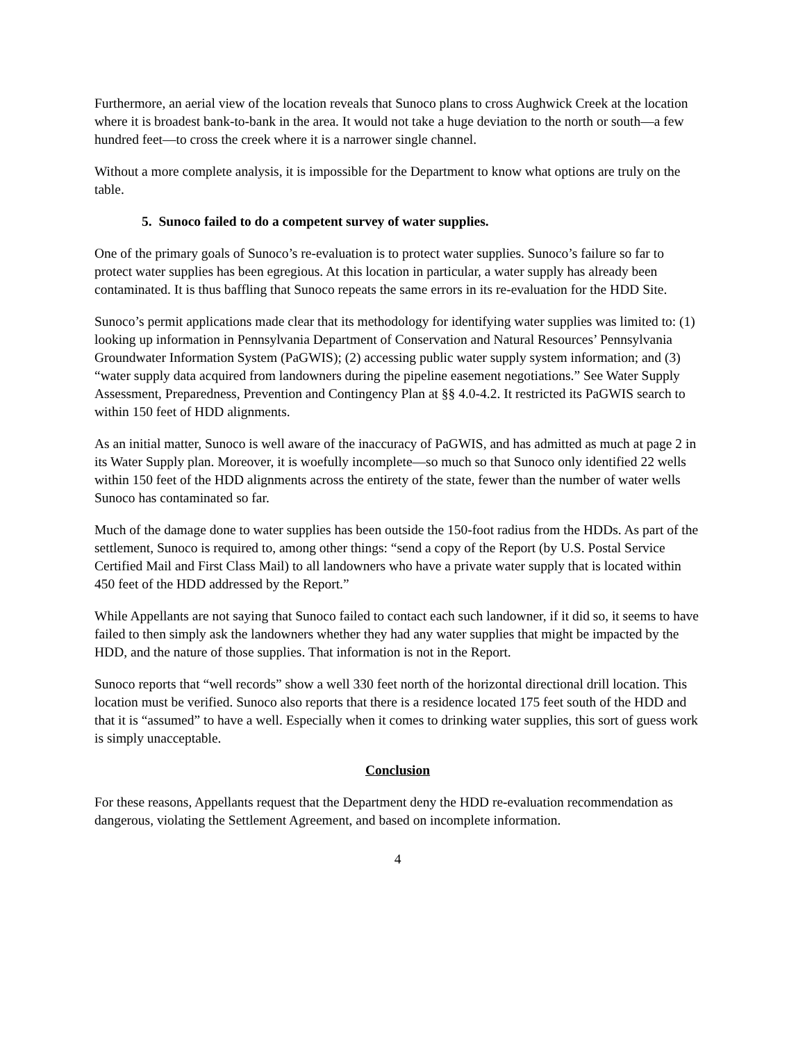Furthermore, an aerial view of the location reveals that Sunoco plans to cross Aughwick Creek at the location where it is broadest bank-to-bank in the area. It would not take a huge deviation to the north or south—a few hundred feet—to cross the creek where it is a narrower single channel.
Without a more complete analysis, it is impossible for the Department to know what options are truly on the table.
5. Sunoco failed to do a competent survey of water supplies.
One of the primary goals of Sunoco’s re-evaluation is to protect water supplies. Sunoco’s failure so far to protect water supplies has been egregious. At this location in particular, a water supply has already been contaminated. It is thus baffling that Sunoco repeats the same errors in its re-evaluation for the HDD Site.
Sunoco’s permit applications made clear that its methodology for identifying water supplies was limited to: (1) looking up information in Pennsylvania Department of Conservation and Natural Resources’ Pennsylvania Groundwater Information System (PaGWIS); (2) accessing public water supply system information; and (3) “water supply data acquired from landowners during the pipeline easement negotiations.” See Water Supply Assessment, Preparedness, Prevention and Contingency Plan at §§ 4.0-4.2. It restricted its PaGWIS search to within 150 feet of HDD alignments.
As an initial matter, Sunoco is well aware of the inaccuracy of PaGWIS, and has admitted as much at page 2 in its Water Supply plan. Moreover, it is woefully incomplete—so much so that Sunoco only identified 22 wells within 150 feet of the HDD alignments across the entirety of the state, fewer than the number of water wells Sunoco has contaminated so far.
Much of the damage done to water supplies has been outside the 150-foot radius from the HDDs. As part of the settlement, Sunoco is required to, among other things: “send a copy of the Report (by U.S. Postal Service Certified Mail and First Class Mail) to all landowners who have a private water supply that is located within 450 feet of the HDD addressed by the Report.”
While Appellants are not saying that Sunoco failed to contact each such landowner, if it did so, it seems to have failed to then simply ask the landowners whether they had any water supplies that might be impacted by the HDD, and the nature of those supplies. That information is not in the Report.
Sunoco reports that “well records” show a well 330 feet north of the horizontal directional drill location. This location must be verified. Sunoco also reports that there is a residence located 175 feet south of the HDD and that it is “assumed” to have a well. Especially when it comes to drinking water supplies, this sort of guess work is simply unacceptable.
Conclusion
For these reasons, Appellants request that the Department deny the HDD re-evaluation recommendation as dangerous, violating the Settlement Agreement, and based on incomplete information.
4